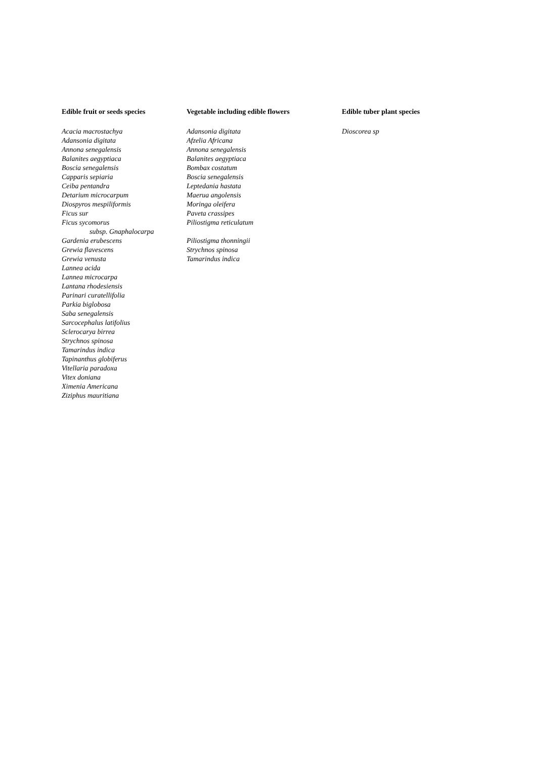| Edible fruit or seeds species | Vegetable including edible flowers | Edible tuber plant species |
| --- | --- | --- |
| Acacia macrostachya Adansonia digitata Annona senegalensis Balanites aegyptiaca Boscia senegalensis Capparis sepiaria Ceiba pentandra Detarium microcarpum Diospyros mespiliformis Ficus sur Ficus sycomorus subsp. Gnaphalocarpa Gardenia erubescens Grewia flavescens Grewia venusta Lannea acida Lannea microcarpa Lantana rhodesiensis Parinari curatellifolia Parkia biglobosa Saba senegalensis Sarcocephalus latifolius Sclerocarya birrea Strychnos spinosa Tamarindus indica Tapinanthus globiferus Vitellaria paradoxa Vitex doniana Ximenia Americana Ziziphus mauritiana | Adansonia digitata Afzelia Africana Annona senegalensis Balanites aegyptiaca Bombax costatum Boscia senegalensis Leptedania hastata Maerua angolensis Moringa oleifera Paveta crassipes Piliostigma reticulatum Piliostigma thonningii Strychnos spinosa Tamarindus indica | Dioscorea sp |